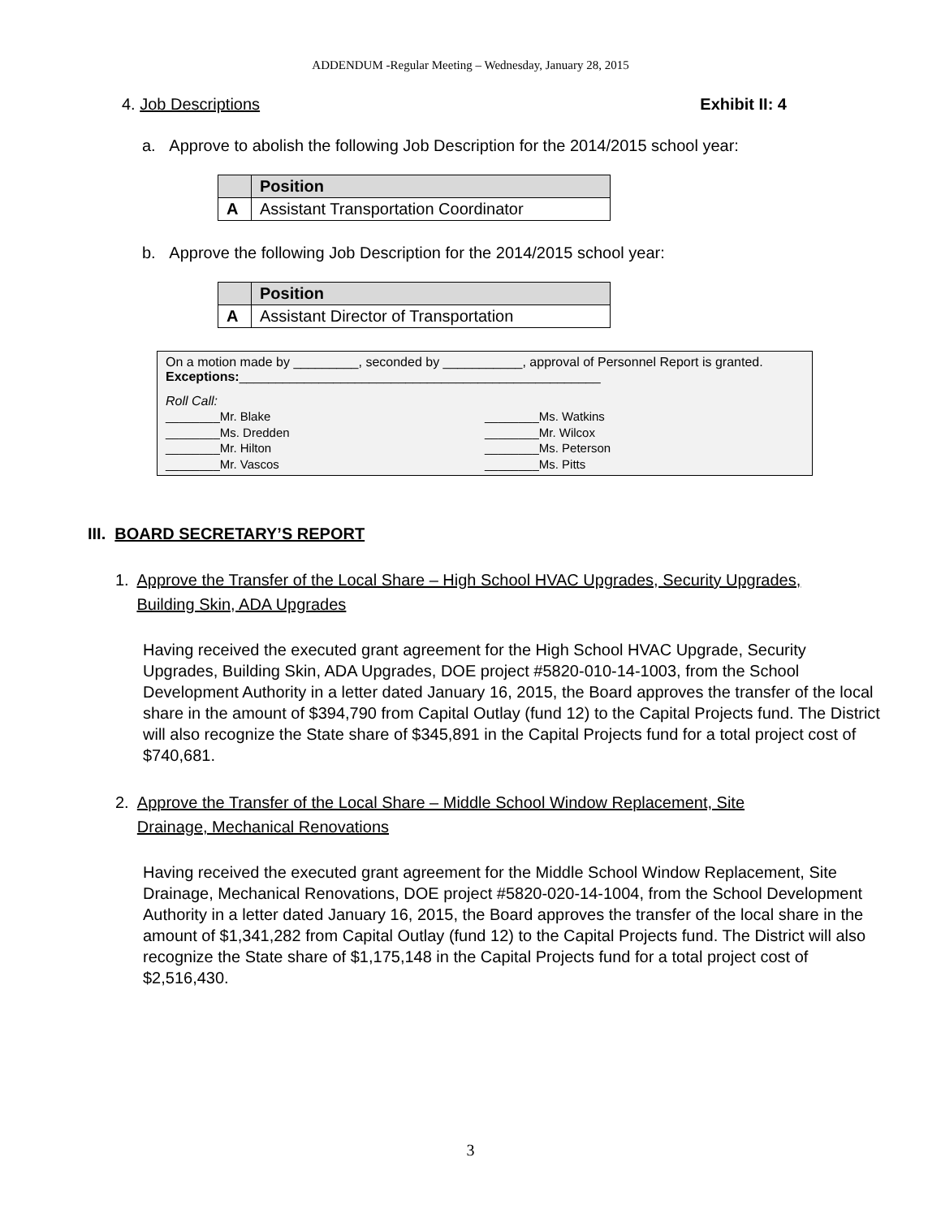ADDENDUM -Regular Meeting – Wednesday, January 28, 2015
4. Job Descriptions Exhibit II: 4
a. Approve to abolish the following Job Description for the 2014/2015 school year:
| | Position |
| --- | --- |
| A | Assistant Transportation Coordinator |
b. Approve the following Job Description for the 2014/2015 school year:
| | Position |
| --- | --- |
| A | Assistant Director of Transportation |
On a motion made by _________, seconded by ___________, approval of Personnel Report is granted. Exceptions:__________________________________________________
Roll Call:
________Mr. Blake ________Ms. Watkins ________Ms. Dredden ________Mr. Wilcox ________Mr. Hilton ________Ms. Peterson ________Mr. Vascos ________Ms. Pitts
III. BOARD SECRETARY’S REPORT
1. Approve the Transfer of the Local Share – High School HVAC Upgrades, Security Upgrades, Building Skin, ADA Upgrades
Having received the executed grant agreement for the High School HVAC Upgrade, Security Upgrades, Building Skin, ADA Upgrades, DOE project #5820-010-14-1003, from the School Development Authority in a letter dated January 16, 2015, the Board approves the transfer of the local share in the amount of $394,790 from Capital Outlay (fund 12) to the Capital Projects fund. The District will also recognize the State share of $345,891 in the Capital Projects fund for a total project cost of $740,681.
2. Approve the Transfer of the Local Share – Middle School Window Replacement, Site Drainage, Mechanical Renovations
Having received the executed grant agreement for the Middle School Window Replacement, Site Drainage, Mechanical Renovations, DOE project #5820-020-14-1004, from the School Development Authority in a letter dated January 16, 2015, the Board approves the transfer of the local share in the amount of $1,341,282 from Capital Outlay (fund 12) to the Capital Projects fund. The District will also recognize the State share of $1,175,148 in the Capital Projects fund for a total project cost of $2,516,430.
3